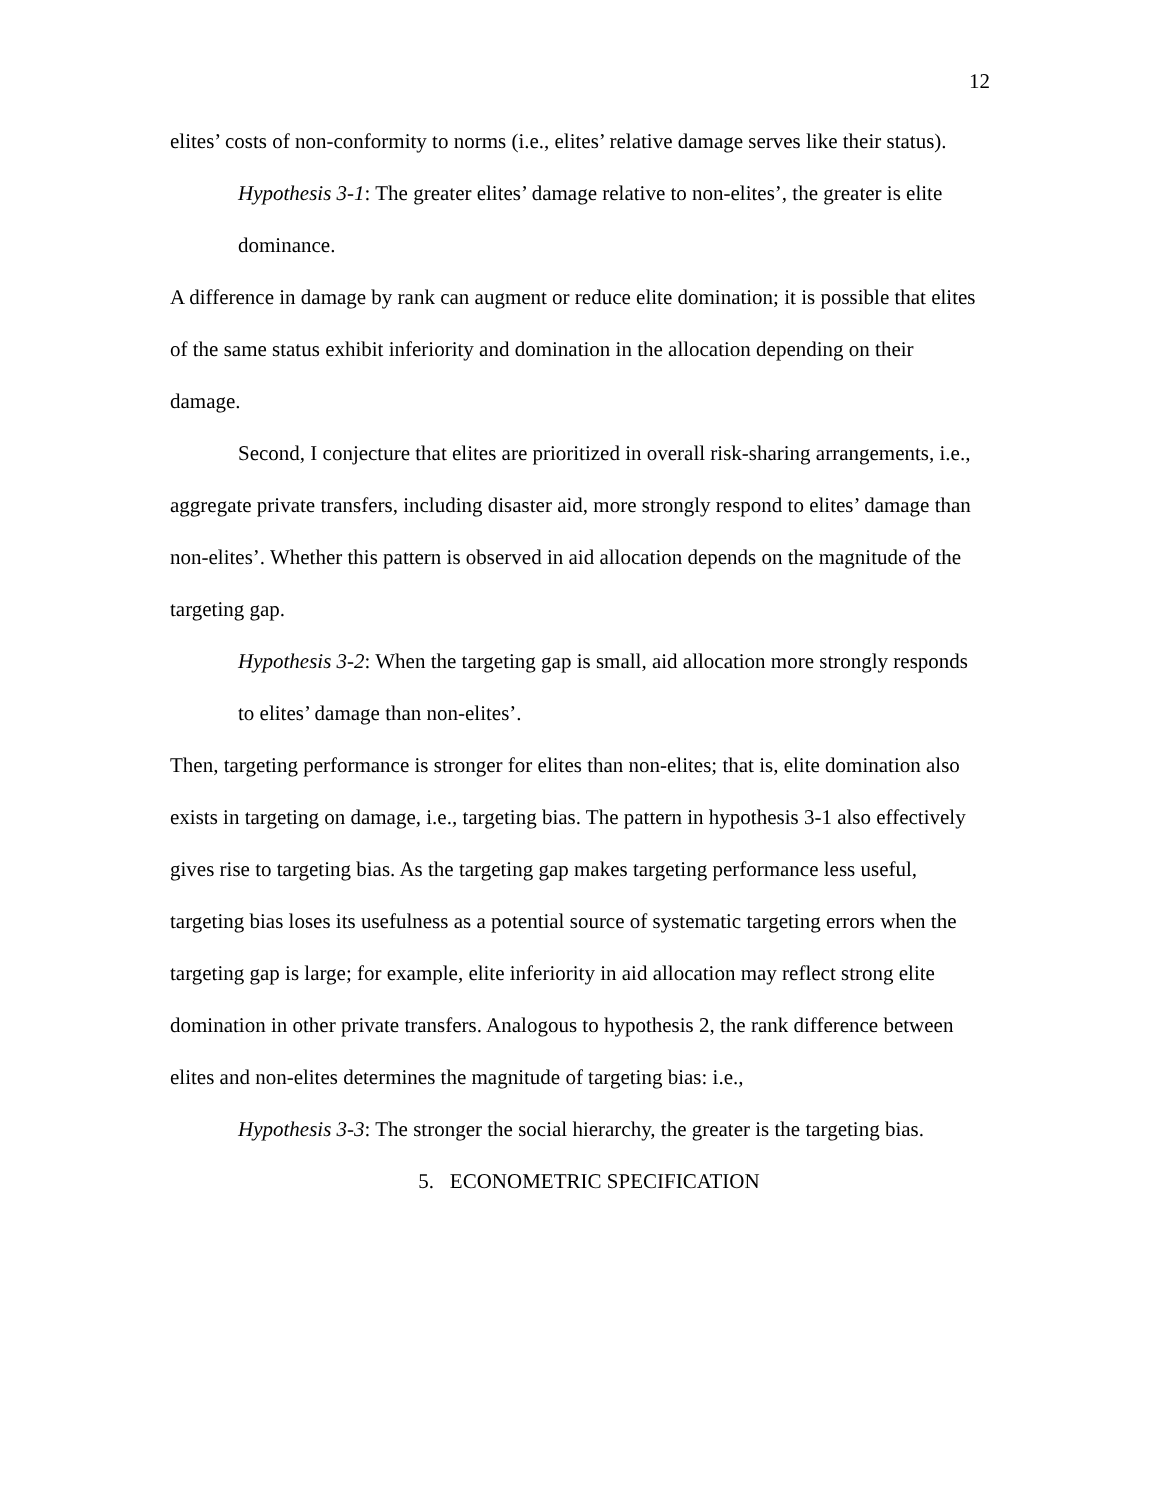12
elites’ costs of non-conformity to norms (i.e., elites’ relative damage serves like their status).
Hypothesis 3-1: The greater elites’ damage relative to non-elites’, the greater is elite dominance.
A difference in damage by rank can augment or reduce elite domination; it is possible that elites of the same status exhibit inferiority and domination in the allocation depending on their damage.
Second, I conjecture that elites are prioritized in overall risk-sharing arrangements, i.e., aggregate private transfers, including disaster aid, more strongly respond to elites’ damage than non-elites’. Whether this pattern is observed in aid allocation depends on the magnitude of the targeting gap.
Hypothesis 3-2: When the targeting gap is small, aid allocation more strongly responds to elites’ damage than non-elites’.
Then, targeting performance is stronger for elites than non-elites; that is, elite domination also exists in targeting on damage, i.e., targeting bias. The pattern in hypothesis 3-1 also effectively gives rise to targeting bias. As the targeting gap makes targeting performance less useful, targeting bias loses its usefulness as a potential source of systematic targeting errors when the targeting gap is large; for example, elite inferiority in aid allocation may reflect strong elite domination in other private transfers. Analogous to hypothesis 2, the rank difference between elites and non-elites determines the magnitude of targeting bias: i.e.,
Hypothesis 3-3: The stronger the social hierarchy, the greater is the targeting bias.
5. ECONOMETRIC SPECIFICATION